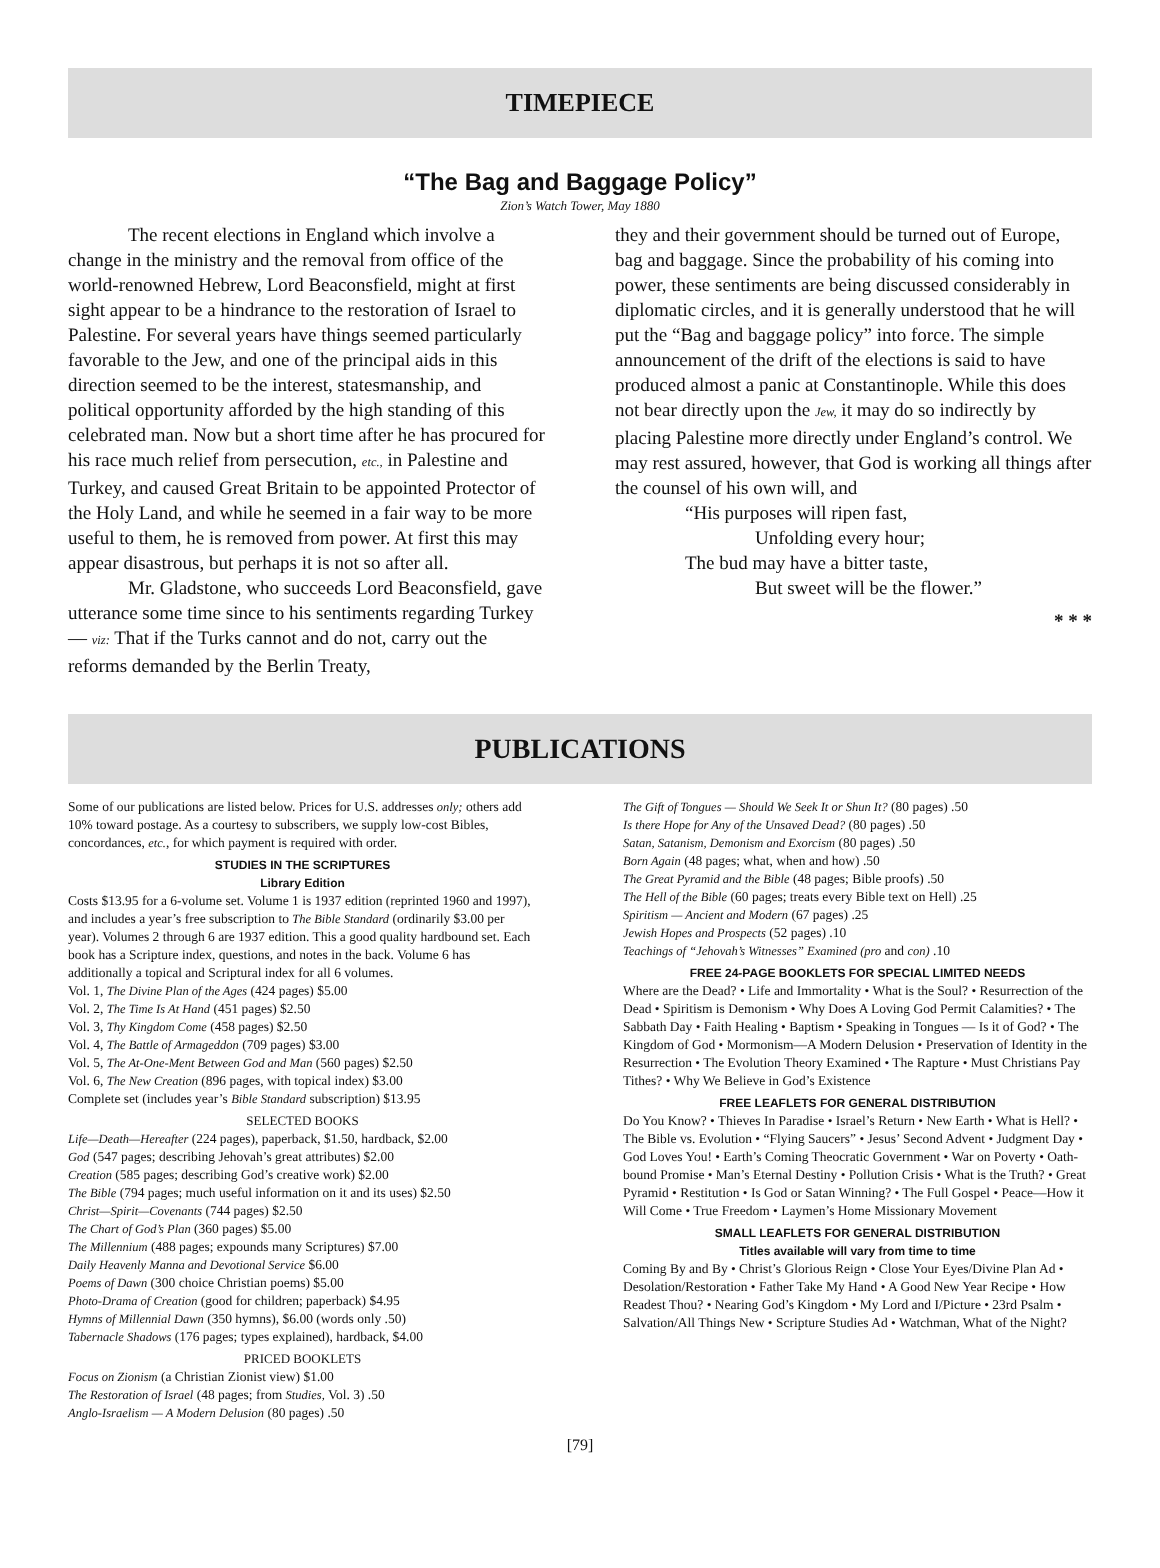TIMEPIECE
“The Bag and Baggage Policy”
Zion’s Watch Tower, May 1880
The recent elections in England which involve a change in the ministry and the removal from office of the world-renowned Hebrew, Lord Beaconsfield, might at first sight appear to be a hindrance to the restoration of Israel to Palestine. For several years have things seemed particularly favorable to the Jew, and one of the principal aids in this direction seemed to be the interest, statesmanship, and political opportunity afforded by the high standing of this celebrated man. Now but a short time after he has procured for his race much relief from persecution, etc., in Palestine and Turkey, and caused Great Britain to be appointed Protector of the Holy Land, and while he seemed in a fair way to be more useful to them, he is removed from power. At first this may appear disastrous, but perhaps it is not so after all.
Mr. Gladstone, who succeeds Lord Beaconsfield, gave utterance some time since to his sentiments regarding Turkey — viz: That if the Turks cannot and do not, carry out the reforms demanded by the Berlin Treaty,
they and their government should be turned out of Europe, bag and baggage. Since the probability of his coming into power, these sentiments are being discussed considerably in diplomatic circles, and it is generally understood that he will put the “Bag and baggage policy” into force. The simple announcement of the drift of the elections is said to have produced almost a panic at Constantinople. While this does not bear directly upon the Jew, it may do so indirectly by placing Palestine more directly under England’s control. We may rest assured, however, that God is working all things after the counsel of his own will, and
“His purposes will ripen fast,
Unfolding every hour;
The bud may have a bitter taste,
But sweet will be the flower.”
* * *
PUBLICATIONS
Some of our publications are listed below. Prices for U.S. addresses only; others add 10% toward postage. As a courtesy to subscribers, we supply low-cost Bibles, concordances, etc., for which payment is required with order.
STUDIES IN THE SCRIPTURES
Library Edition
Costs $13.95 for a 6-volume set. Volume 1 is 1937 edition (reprinted 1960 and 1997), and includes a year’s free subscription to The Bible Standard (ordinarily $3.00 per year). Volumes 2 through 6 are 1937 edition. This a good quality hardbound set. Each book has a Scripture index, questions, and notes in the back. Volume 6 has additionally a topical and Scriptural index for all 6 volumes.
Vol. 1, The Divine Plan of the Ages (424 pages) $5.00
Vol. 2, The Time Is At Hand (451 pages) $2.50
Vol. 3, Thy Kingdom Come (458 pages) $2.50
Vol. 4, The Battle of Armageddon (709 pages) $3.00
Vol. 5, The At-One-Ment Between God and Man (560 pages) $2.50
Vol. 6, The New Creation (896 pages, with topical index) $3.00
Complete set (includes year’s Bible Standard subscription) $13.95
SELECTED BOOKS
Life—Death—Hereafter (224 pages), paperback, $1.50, hardback, $2.00
God (547 pages; describing Jehovah’s great attributes) $2.00
Creation (585 pages; describing God’s creative work) $2.00
The Bible (794 pages; much useful information on it and its uses) $2.50
Christ—Spirit—Covenants (744 pages) $2.50
The Chart of God’s Plan (360 pages) $5.00
The Millennium (488 pages; expounds many Scriptures) $7.00
Daily Heavenly Manna and Devotional Service $6.00
Poems of Dawn (300 choice Christian poems) $5.00
Photo-Drama of Creation (good for children; paperback) $4.95
Hymns of Millennial Dawn (350 hymns), $6.00 (words only .50)
Tabernacle Shadows (176 pages; types explained), hardback, $4.00
PRICED BOOKLETS
Focus on Zionism (a Christian Zionist view) $1.00
The Restoration of Israel (48 pages; from Studies, Vol. 3) .50
Anglo-Israelism — A Modern Delusion (80 pages) .50
The Gift of Tongues — Should We Seek It or Shun It? (80 pages) .50
Is there Hope for Any of the Unsaved Dead? (80 pages) .50
Satan, Satanism, Demonism and Exorcism (80 pages) .50
Born Again (48 pages; what, when and how) .50
The Great Pyramid and the Bible (48 pages; Bible proofs) .50
The Hell of the Bible (60 pages; treats every Bible text on Hell) .25
Spiritism — Ancient and Modern (67 pages) .25
Jewish Hopes and Prospects (52 pages) .10
Teachings of “Jehovah’s Witnesses” Examined (pro and con) .10
FREE 24-PAGE BOOKLETS FOR SPECIAL LIMITED NEEDS
Where are the Dead? • Life and Immortality • What is the Soul? • Resurrection of the Dead • Spiritism is Demonism • Why Does A Loving God Permit Calamities? • The Sabbath Day • Faith Healing • Baptism • Speaking in Tongues — Is it of God? • The Kingdom of God • Mormonism—A Modern Delusion • Preservation of Identity in the Resurrection • The Evolution Theory Examined • The Rapture • Must Christians Pay Tithes? • Why We Believe in God’s Existence
FREE LEAFLETS FOR GENERAL DISTRIBUTION
Do You Know? • Thieves In Paradise • Israel’s Return • New Earth • What is Hell? • The Bible vs. Evolution • “Flying Saucers” • Jesus’ Second Advent • Judgment Day • God Loves You! • Earth’s Coming Theocratic Government • War on Poverty • Oath-bound Promise • Man’s Eternal Destiny • Pollution Crisis • What is the Truth? • Great Pyramid • Restitution • Is God or Satan Winning? • The Full Gospel • Peace—How it Will Come • True Freedom • Laymen’s Home Missionary Movement
SMALL LEAFLETS FOR GENERAL DISTRIBUTION
Titles available will vary from time to time
Coming By and By • Christ’s Glorious Reign • Close Your Eyes/Divine Plan Ad • Desolation/Restoration • Father Take My Hand • A Good New Year Recipe • How Readest Thou? • Nearing God’s Kingdom • My Lord and I/Picture • 23rd Psalm • Salvation/All Things New • Scripture Studies Ad • Watchman, What of the Night?
[79]